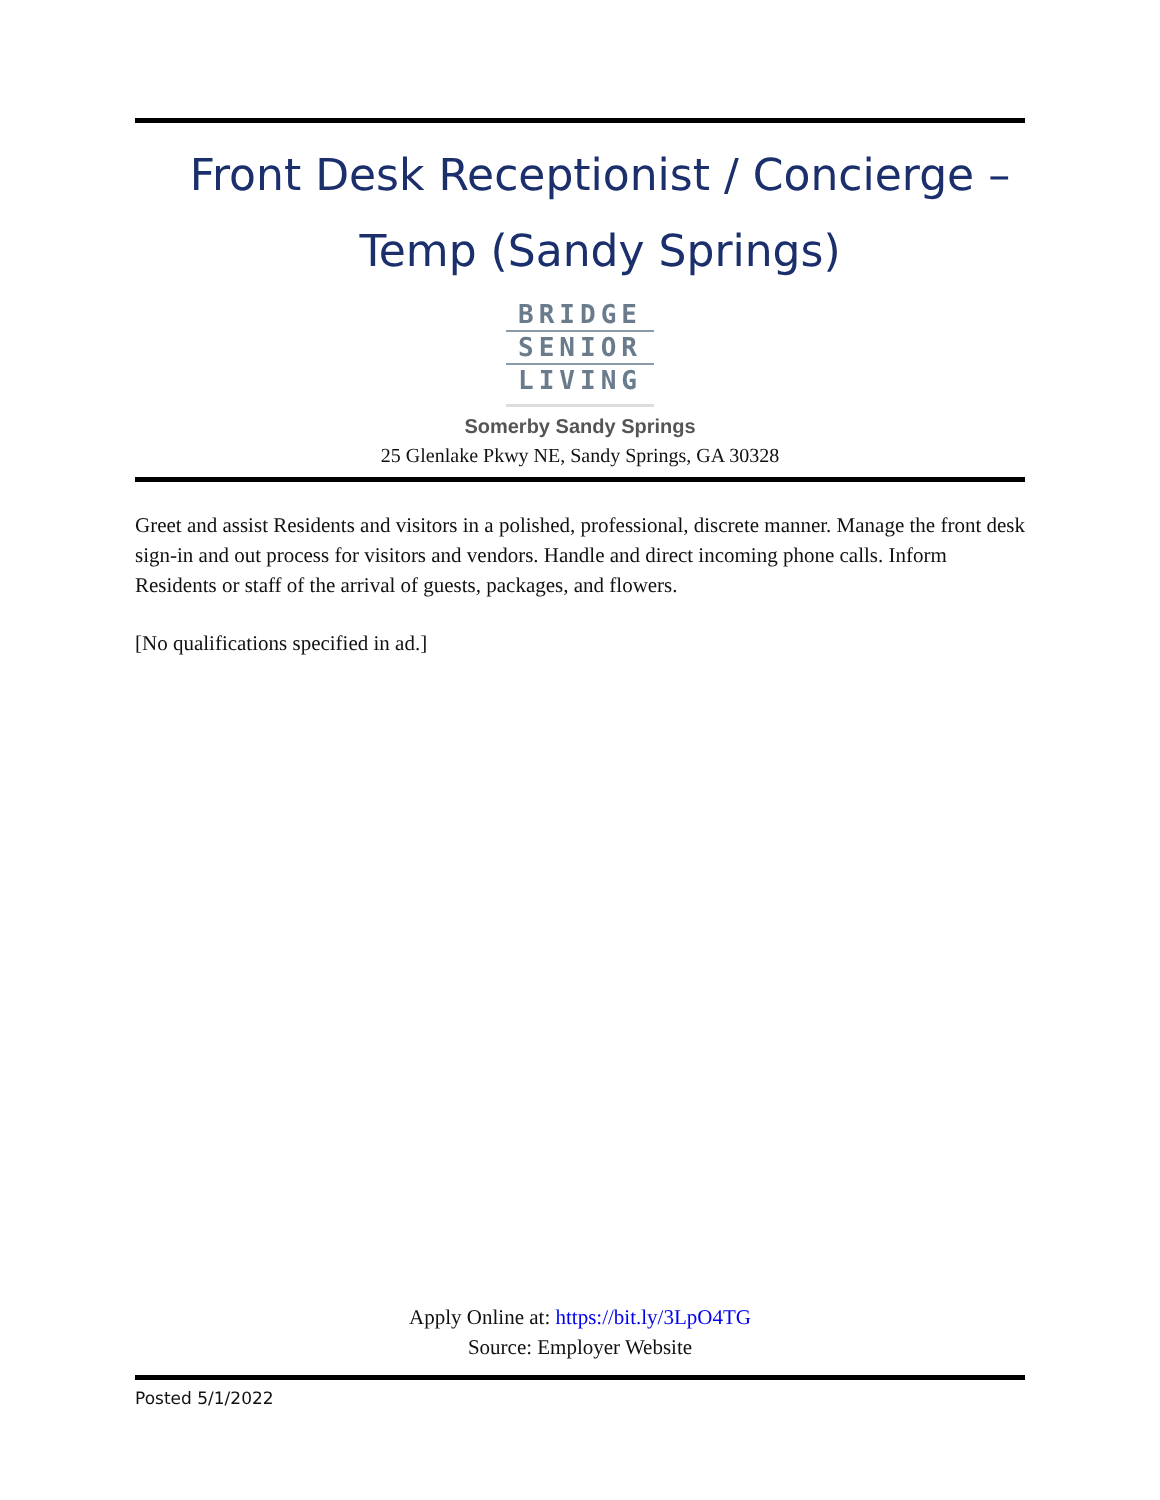Front Desk Receptionist / Concierge – Temp (Sandy Springs)
BRIDGE
SENIOR
LIVING
Somerby Sandy Springs
25 Glenlake Pkwy NE, Sandy Springs, GA 30328
Greet and assist Residents and visitors in a polished, professional, discrete manner. Manage the front desk sign-in and out process for visitors and vendors. Handle and direct incoming phone calls. Inform Residents or staff of the arrival of guests, packages, and flowers.
[No qualifications specified in ad.]
Apply Online at: https://bit.ly/3LpO4TG
Source: Employer Website
Posted 5/1/2022